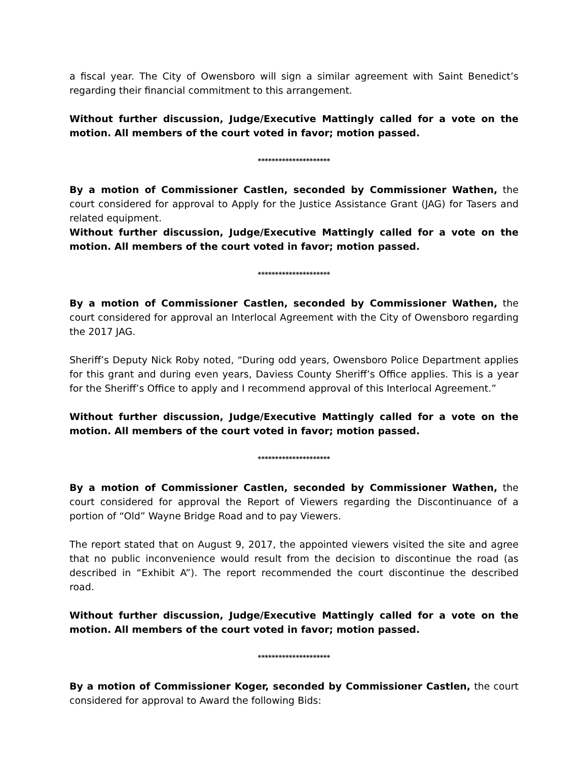a fiscal year. The City of Owensboro will sign a similar agreement with Saint Benedict’s regarding their financial commitment to this arrangement.
Without further discussion, Judge/Executive Mattingly called for a vote on the motion. All members of the court voted in favor; motion passed.
*********************
By a motion of Commissioner Castlen, seconded by Commissioner Wathen, the court considered for approval to Apply for the Justice Assistance Grant (JAG) for Tasers and related equipment.
Without further discussion, Judge/Executive Mattingly called for a vote on the motion. All members of the court voted in favor; motion passed.
*********************
By a motion of Commissioner Castlen, seconded by Commissioner Wathen, the court considered for approval an Interlocal Agreement with the City of Owensboro regarding the 2017 JAG.
Sheriff’s Deputy Nick Roby noted, “During odd years, Owensboro Police Department applies for this grant and during even years, Daviess County Sheriff’s Office applies. This is a year for the Sheriff’s Office to apply and I recommend approval of this Interlocal Agreement.”
Without further discussion, Judge/Executive Mattingly called for a vote on the motion. All members of the court voted in favor; motion passed.
*********************
By a motion of Commissioner Castlen, seconded by Commissioner Wathen, the court considered for approval the Report of Viewers regarding the Discontinuance of a portion of “Old” Wayne Bridge Road and to pay Viewers.
The report stated that on August 9, 2017, the appointed viewers visited the site and agree that no public inconvenience would result from the decision to discontinue the road (as described in “Exhibit A”). The report recommended the court discontinue the described road.
Without further discussion, Judge/Executive Mattingly called for a vote on the motion. All members of the court voted in favor; motion passed.
*********************
By a motion of Commissioner Koger, seconded by Commissioner Castlen, the court considered for approval to Award the following Bids: